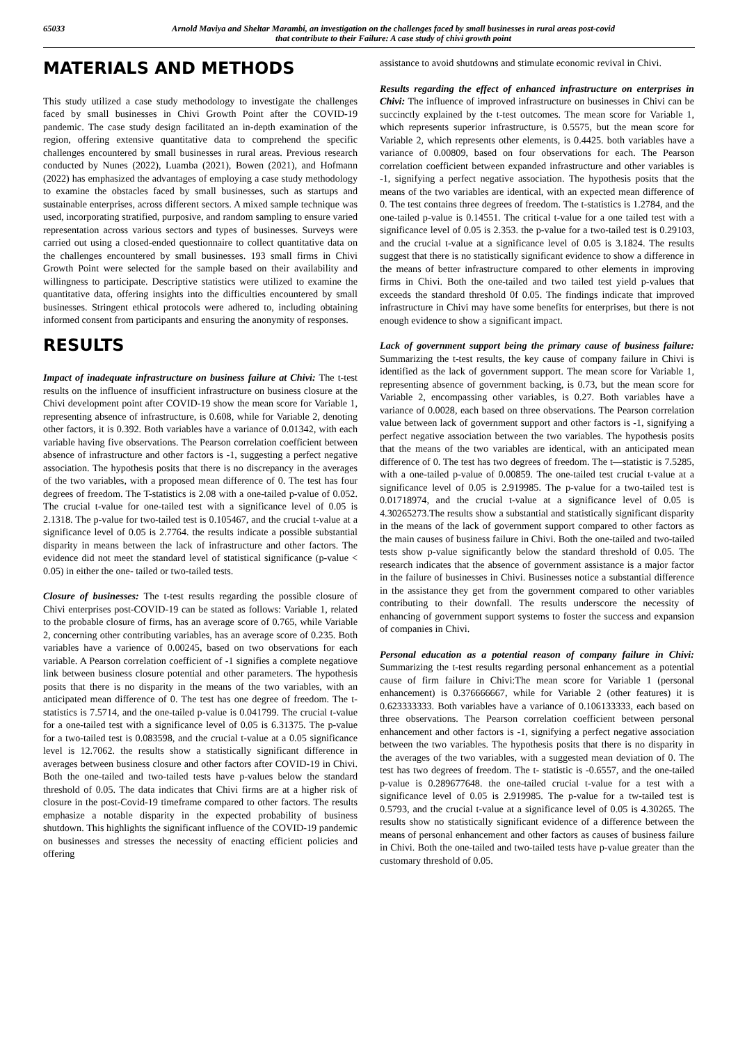65033 Arnold Maviya and Sheltar Marambi, an investigation on the challenges faced by small businesses in rural areas post-covid
that contribute to their Failure: A case study of chivi growth point
MATERIALS AND METHODS
This study utilized a case study methodology to investigate the challenges faced by small businesses in Chivi Growth Point after the COVID-19 pandemic. The case study design facilitated an in-depth examination of the region, offering extensive quantitative data to comprehend the specific challenges encountered by small businesses in rural areas. Previous research conducted by Nunes (2022), Luamba (2021), Bowen (2021), and Hofmann (2022) has emphasized the advantages of employing a case study methodology to examine the obstacles faced by small businesses, such as startups and sustainable enterprises, across different sectors. A mixed sample technique was used, incorporating stratified, purposive, and random sampling to ensure varied representation across various sectors and types of businesses. Surveys were carried out using a closed-ended questionnaire to collect quantitative data on the challenges encountered by small businesses. 193 small firms in Chivi Growth Point were selected for the sample based on their availability and willingness to participate. Descriptive statistics were utilized to examine the quantitative data, offering insights into the difficulties encountered by small businesses. Stringent ethical protocols were adhered to, including obtaining informed consent from participants and ensuring the anonymity of responses.
RESULTS
Impact of inadequate infrastructure on business failure at Chivi: The t-test results on the influence of insufficient infrastructure on business closure at the Chivi development point after COVID-19 show the mean score for Variable 1, representing absence of infrastructure, is 0.608, while for Variable 2, denoting other factors, it is 0.392. Both variables have a variance of 0.01342, with each variable having five observations. The Pearson correlation coefficient between absence of infrastructure and other factors is -1, suggesting a perfect negative association. The hypothesis posits that there is no discrepancy in the averages of the two variables, with a proposed mean difference of 0. The test has four degrees of freedom. The T-statistics is 2.08 with a one-tailed p-value of 0.052. The crucial t-value for one-tailed test with a significance level of 0.05 is 2.1318. The p-value for two-tailed test is 0.105467, and the crucial t-value at a significance level of 0.05 is 2.7764. the results indicate a possible substantial disparity in means between the lack of infrastructure and other factors. The evidence did not meet the standard level of statistical significance (p-value < 0.05) in either the one- tailed or two-tailed tests.
Closure of businesses: The t-test results regarding the possible closure of Chivi enterprises post-COVID-19 can be stated as follows: Variable 1, related to the probable closure of firms, has an average score of 0.765, while Variable 2, concerning other contributing variables, has an average score of 0.235. Both variables have a varience of 0.00245, based on two observations for each variable. A Pearson correlation coefficient of -1 signifies a complete negatiove link between business closure potential and other parameters. The hypothesis posits that there is no disparity in the means of the two variables, with an anticipated mean difference of 0. The test has one degree of freedom. The t-statistics is 7.5714, and the one-tailed p-value is 0.041799. The crucial t-value for a one-tailed test with a significance level of 0.05 is 6.31375. The p-value for a two-tailed test is 0.083598, and the crucial t-value at a 0.05 significance level is 12.7062. the results show a statistically significant difference in averages between business closure and other factors after COVID-19 in Chivi. Both the one-tailed and two-tailed tests have p-values below the standard threshold of 0.05. The data indicates that Chivi firms are at a higher risk of closure in the post-Covid-19 timeframe compared to other factors. The results emphasize a notable disparity in the expected probability of business shutdown. This highlights the significant influence of the COVID-19 pandemic on businesses and stresses the necessity of enacting efficient policies and offering
assistance to avoid shutdowns and stimulate economic revival in Chivi.
Results regarding the effect of enhanced infrastructure on enterprises in Chivi: The influence of improved infrastructure on businesses in Chivi can be succinctly explained by the t-test outcomes. The mean score for Variable 1, which represents superior infrastructure, is 0.5575, but the mean score for Variable 2, which represents other elements, is 0.4425. both variables have a variance of 0.00809, based on four observations for each. The Pearson correlation coefficient between expanded infrastructure and other variables is -1, signifying a perfect negative association. The hypothesis posits that the means of the two variables are identical, with an expected mean difference of 0. The test contains three degrees of freedom. The t-statistics is 1.2784, and the one-tailed p-value is 0.14551. The critical t-value for a one tailed test with a significance level of 0.05 is 2.353. the p-value for a two-tailed test is 0.29103, and the crucial t-value at a significance level of 0.05 is 3.1824. The results suggest that there is no statistically significant evidence to show a difference in the means of better infrastructure compared to other elements in improving firms in Chivi. Both the one-tailed and two tailed test yield p-values that exceeds the standard threshold 0f 0.05. The findings indicate that improved infrastructure in Chivi may have some benefits for enterprises, but there is not enough evidence to show a significant impact.
Lack of government support being the primary cause of business failure: Summarizing the t-test results, the key cause of company failure in Chivi is identified as the lack of government support. The mean score for Variable 1, representing absence of government backing, is 0.73, but the mean score for Variable 2, encompassing other variables, is 0.27. Both variables have a variance of 0.0028, each based on three observations. The Pearson correlation value between lack of government support and other factors is -1, signifying a perfect negative association between the two variables. The hypothesis posits that the means of the two variables are identical, with an anticipated mean difference of 0. The test has two degrees of freedom. The t—statistic is 7.5285, with a one-tailed p-value of 0.00859. The one-tailed test crucial t-value at a significance level of 0.05 is 2.919985. The p-value for a two-tailed test is 0.01718974, and the crucial t-value at a significance level of 0.05 is 4.30265273.The results show a substantial and statistically significant disparity in the means of the lack of government support compared to other factors as the main causes of business failure in Chivi. Both the one-tailed and two-tailed tests show p-value significantly below the standard threshold of 0.05. The research indicates that the absence of government assistance is a major factor in the failure of businesses in Chivi. Businesses notice a substantial difference in the assistance they get from the government compared to other variables contributing to their downfall. The results underscore the necessity of enhancing of government support systems to foster the success and expansion of companies in Chivi.
Personal education as a potential reason of company failure in Chivi: Summarizing the t-test results regarding personal enhancement as a potential cause of firm failure in Chivi:The mean score for Variable 1 (personal enhancement) is 0.376666667, while for Variable 2 (other features) it is 0.623333333. Both variables have a variance of 0.106133333, each based on three observations. The Pearson correlation coefficient between personal enhancement and other factors is -1, signifying a perfect negative association between the two variables. The hypothesis posits that there is no disparity in the averages of the two variables, with a suggested mean deviation of 0. The test has two degrees of freedom. The t- statistic is -0.6557, and the one-tailed p-value is 0.289677648. the one-tailed crucial t-value for a test with a significance level of 0.05 is 2.919985. The p-value for a tw-tailed test is 0.5793, and the crucial t-value at a significance level of 0.05 is 4.30265. The results show no statistically significant evidence of a difference between the means of personal enhancement and other factors as causes of business failure in Chivi. Both the one-tailed and two-tailed tests have p-value greater than the customary threshold of 0.05.